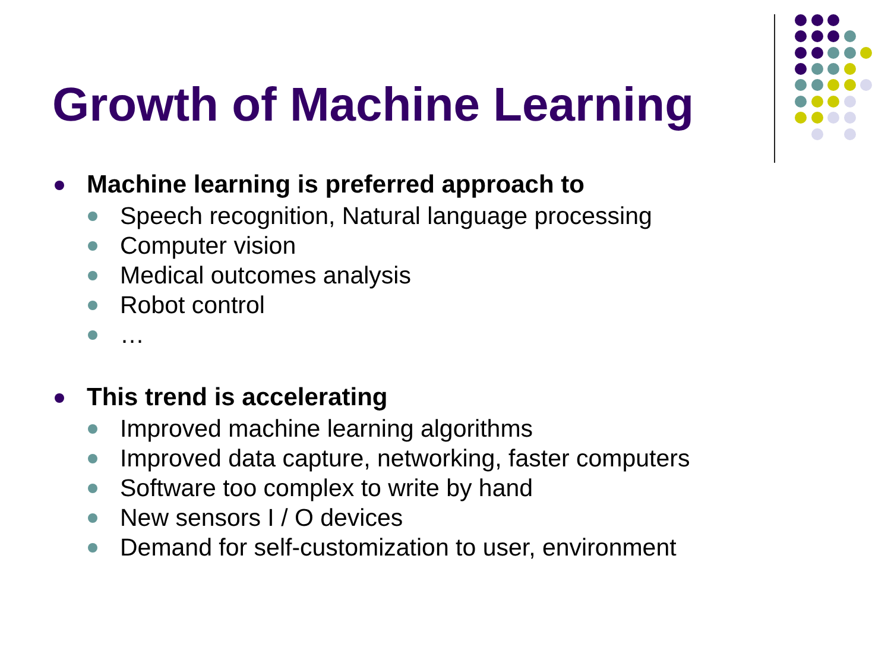Growth of Machine Learning
Machine learning is preferred approach to
Speech recognition, Natural language processing
Computer vision
Medical outcomes analysis
Robot control
…
This trend is accelerating
Improved machine learning algorithms
Improved data capture, networking, faster computers
Software too complex to write by hand
New sensors I / O devices
Demand for self-customization to user, environment